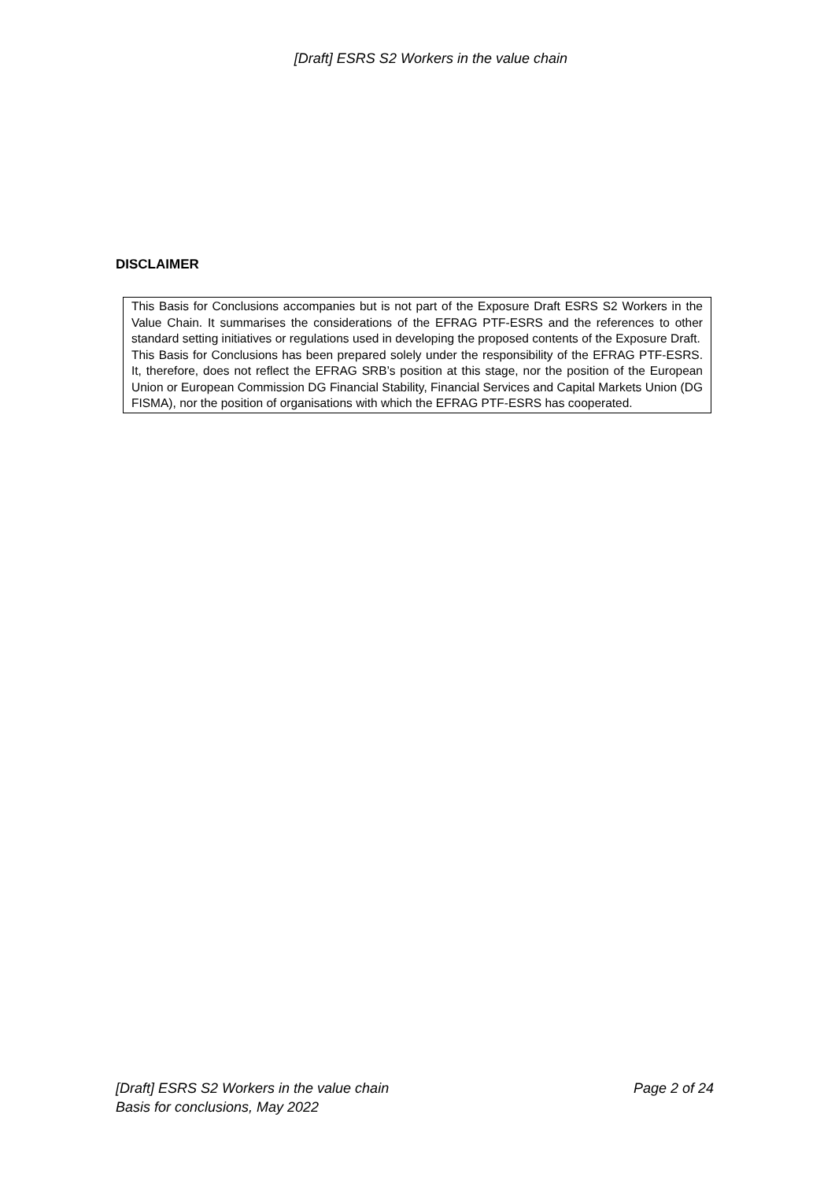[Draft] ESRS S2 Workers in the value chain
DISCLAIMER
This Basis for Conclusions accompanies but is not part of the Exposure Draft ESRS S2 Workers in the Value Chain. It summarises the considerations of the EFRAG PTF-ESRS and the references to other standard setting initiatives or regulations used in developing the proposed contents of the Exposure Draft.
This Basis for Conclusions has been prepared solely under the responsibility of the EFRAG PTF-ESRS. It, therefore, does not reflect the EFRAG SRB’s position at this stage, nor the position of the European Union or European Commission DG Financial Stability, Financial Services and Capital Markets Union (DG FISMA), nor the position of organisations with which the EFRAG PTF-ESRS has cooperated.
Page 2 of 24 [Draft] ESRS S2 Workers in the value chain
Basis for conclusions, May 2022